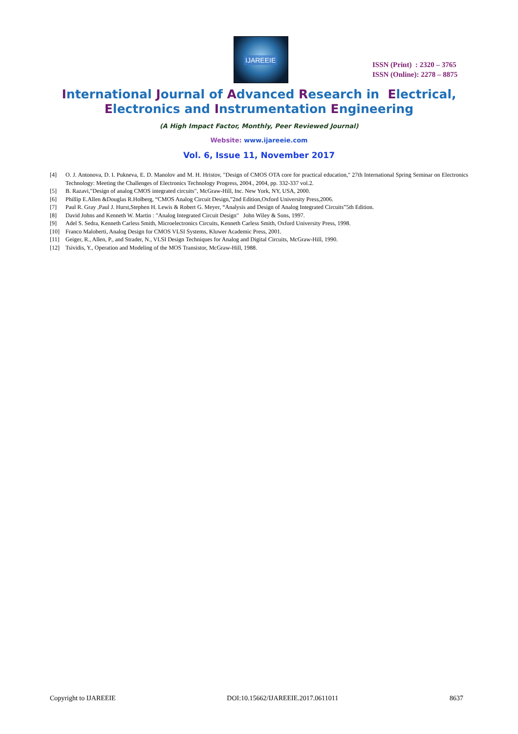IJAREEIE
ISSN (Print) : 2320 – 3765
ISSN (Online): 2278 – 8875
International Journal of Advanced Research in Electrical,
Electronics and Instrumentation Engineering
(A High Impact Factor, Monthly, Peer Reviewed Journal)
Website: www.ijareeie.com
Vol. 6, Issue 11, November 2017
[4] O. J. Antonova, D. I. Pukneva, E. D. Manolov and M. H. Hristov, "Design of CMOS OTA core for practical education," 27th International Spring Seminar on Electronics Technology: Meeting the Challenges of Electronics Technology Progress, 2004., 2004, pp. 332-337 vol.2.
[5] B. Razavi,"Design of analog CMOS integrated circuits", McGraw-Hill, Inc. New York, NY, USA, 2000.
[6] Phillip E.Allen &Douglas R.Holberg, “CMOS Analog Circuit Design,”2nd Edition,Oxford University Press,2006.
[7] Paul R. Gray ,Paul J. Hurst,Stephen H. Lewis & Robert G. Meyer, “Analysis and Design of Analog Integrated Circuits”5th Edition.
[8] David Johns and Kenneth W. Martin : "Analog Integrated Circuit Design" John Wiley & Sons, 1997.
[9] Adel S. Sedra, Kenneth Carless Smith, Microelectronics Circuits, Kenneth Carless Smith, Oxford University Press, 1998.
[10] Franco Maloberti, Analog Design for CMOS VLSI Systems, Kluwer Academic Press, 2001.
[11] Geiger, R., Allen, P., and Strader, N., VLSI Design Techniques for Analog and Digital Circuits, McGraw-Hill, 1990.
[12] Tsividis, Y., Operation and Modeling of the MOS Transistor, McGraw-Hill, 1988.
Copyright to IJAREEIE DOI:10.15662/IJAREEIE.2017.0611011 8637